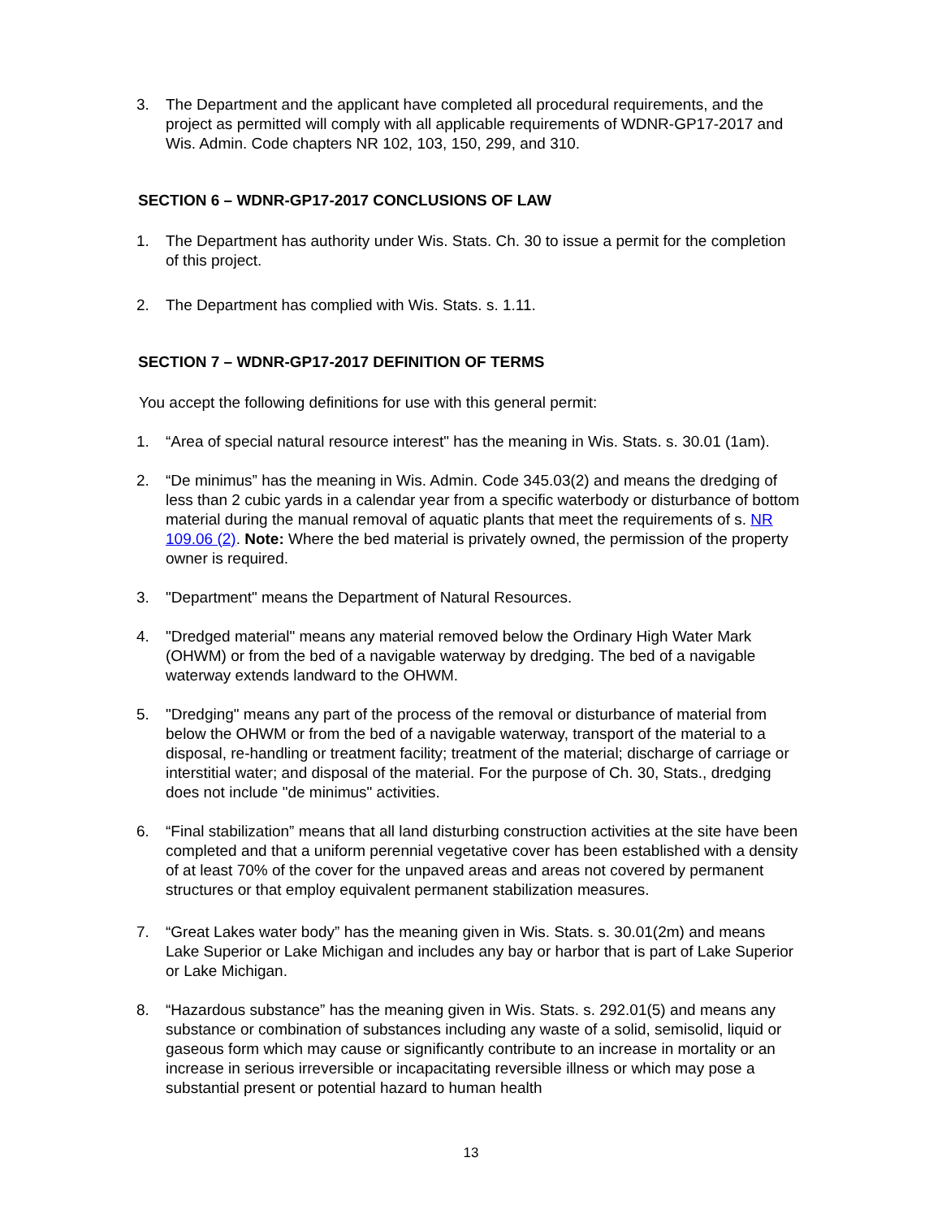3. The Department and the applicant have completed all procedural requirements, and the project as permitted will comply with all applicable requirements of WDNR-GP17-2017 and Wis. Admin. Code chapters NR 102, 103, 150, 299, and 310.
SECTION 6 – WDNR-GP17-2017 CONCLUSIONS OF LAW
1. The Department has authority under Wis. Stats. Ch. 30 to issue a permit for the completion of this project.
2. The Department has complied with Wis. Stats. s. 1.11.
SECTION 7 – WDNR-GP17-2017 DEFINITION OF TERMS
You accept the following definitions for use with this general permit:
1. “Area of special natural resource interest" has the meaning in Wis. Stats. s. 30.01 (1am).
2. “De minimus” has the meaning in Wis. Admin. Code 345.03(2) and means the dredging of less than 2 cubic yards in a calendar year from a specific waterbody or disturbance of bottom material during the manual removal of aquatic plants that meet the requirements of s. NR 109.06 (2). Note: Where the bed material is privately owned, the permission of the property owner is required.
3. "Department" means the Department of Natural Resources.
4. "Dredged material" means any material removed below the Ordinary High Water Mark (OHWM) or from the bed of a navigable waterway by dredging. The bed of a navigable waterway extends landward to the OHWM.
5. "Dredging" means any part of the process of the removal or disturbance of material from below the OHWM or from the bed of a navigable waterway, transport of the material to a disposal, re-handling or treatment facility; treatment of the material; discharge of carriage or interstitial water; and disposal of the material. For the purpose of Ch. 30, Stats., dredging does not include "de minimus" activities.
6. “Final stabilization” means that all land disturbing construction activities at the site have been completed and that a uniform perennial vegetative cover has been established with a density of at least 70% of the cover for the unpaved areas and areas not covered by permanent structures or that employ equivalent permanent stabilization measures.
7. “Great Lakes water body” has the meaning given in Wis. Stats. s. 30.01(2m) and means Lake Superior or Lake Michigan and includes any bay or harbor that is part of Lake Superior or Lake Michigan.
8. “Hazardous substance” has the meaning given in Wis. Stats. s. 292.01(5) and means any substance or combination of substances including any waste of a solid, semisolid, liquid or gaseous form which may cause or significantly contribute to an increase in mortality or an increase in serious irreversible or incapacitating reversible illness or which may pose a substantial present or potential hazard to human health
13